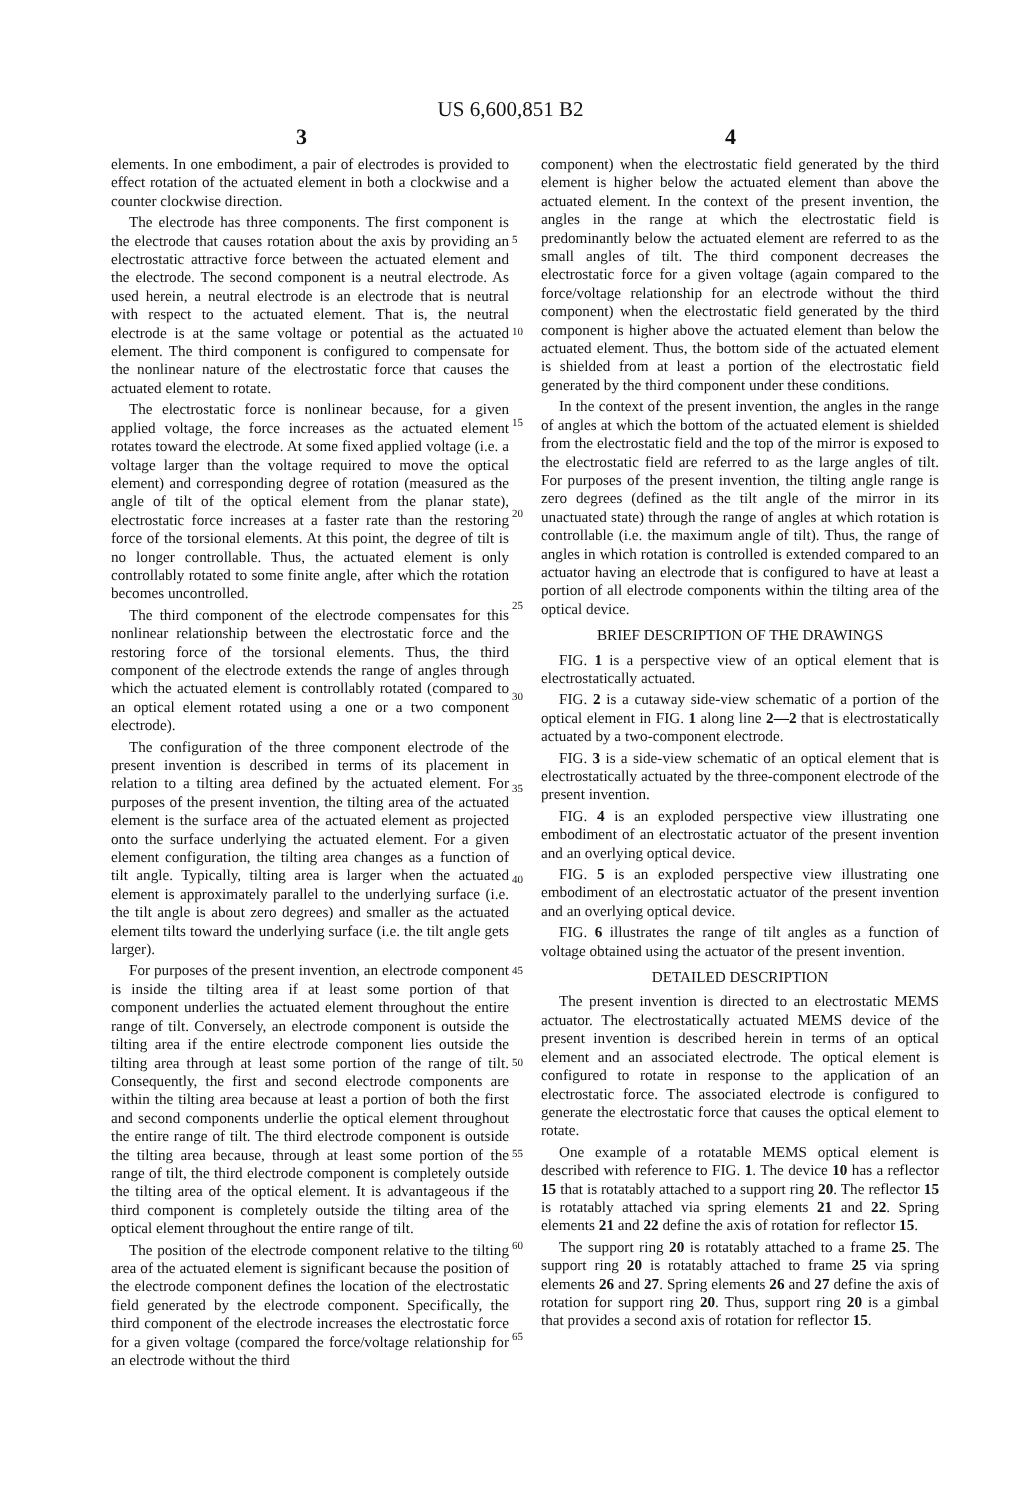US 6,600,851 B2
3 4
elements. In one embodiment, a pair of electrodes is provided to effect rotation of the actuated element in both a clockwise and a counter clockwise direction.
The electrode has three components. The first component is the electrode that causes rotation about the axis by providing an electrostatic attractive force between the actuated element and the electrode. The second component is a neutral electrode. As used herein, a neutral electrode is an electrode that is neutral with respect to the actuated element. That is, the neutral electrode is at the same voltage or potential as the actuated element. The third component is configured to compensate for the nonlinear nature of the electrostatic force that causes the actuated element to rotate.
The electrostatic force is nonlinear because, for a given applied voltage, the force increases as the actuated element rotates toward the electrode. At some fixed applied voltage (i.e. a voltage larger than the voltage required to move the optical element) and corresponding degree of rotation (measured as the angle of tilt of the optical element from the planar state), electrostatic force increases at a faster rate than the restoring force of the torsional elements. At this point, the degree of tilt is no longer controllable. Thus, the actuated element is only controllably rotated to some finite angle, after which the rotation becomes uncontrolled.
The third component of the electrode compensates for this nonlinear relationship between the electrostatic force and the restoring force of the torsional elements. Thus, the third component of the electrode extends the range of angles through which the actuated element is controllably rotated (compared to an optical element rotated using a one or a two component electrode).
The configuration of the three component electrode of the present invention is described in terms of its placement in relation to a tilting area defined by the actuated element. For purposes of the present invention, the tilting area of the actuated element is the surface area of the actuated element as projected onto the surface underlying the actuated element. For a given element configuration, the tilting area changes as a function of tilt angle. Typically, tilting area is larger when the actuated element is approximately parallel to the underlying surface (i.e. the tilt angle is about zero degrees) and smaller as the actuated element tilts toward the underlying surface (i.e. the tilt angle gets larger).
For purposes of the present invention, an electrode component is inside the tilting area if at least some portion of that component underlies the actuated element throughout the entire range of tilt. Conversely, an electrode component is outside the tilting area if the entire electrode component lies outside the tilting area through at least some portion of the range of tilt. Consequently, the first and second electrode components are within the tilting area because at least a portion of both the first and second components underlie the optical element throughout the entire range of tilt. The third electrode component is outside the tilting area because, through at least some portion of the range of tilt, the third electrode component is completely outside the tilting area of the optical element. It is advantageous if the third component is completely outside the tilting area of the optical element throughout the entire range of tilt.
The position of the electrode component relative to the tilting area of the actuated element is significant because the position of the electrode component defines the location of the electrostatic field generated by the electrode component. Specifically, the third component of the electrode increases the electrostatic force for a given voltage (compared the force/voltage relationship for an electrode without the third
5
10
15
20
25
30
35
40
45
50
55
60
65
component) when the electrostatic field generated by the third element is higher below the actuated element than above the actuated element. In the context of the present invention, the angles in the range at which the electrostatic field is predominantly below the actuated element are referred to as the small angles of tilt. The third component decreases the electrostatic force for a given voltage (again compared to the force/voltage relationship for an electrode without the third component) when the electrostatic field generated by the third component is higher above the actuated element than below the actuated element. Thus, the bottom side of the actuated element is shielded from at least a portion of the electrostatic field generated by the third component under these conditions.
In the context of the present invention, the angles in the range of angles at which the bottom of the actuated element is shielded from the electrostatic field and the top of the mirror is exposed to the electrostatic field are referred to as the large angles of tilt. For purposes of the present invention, the tilting angle range is zero degrees (defined as the tilt angle of the mirror in its unactuated state) through the range of angles at which rotation is controllable (i.e. the maximum angle of tilt). Thus, the range of angles in which rotation is controlled is extended compared to an actuator having an electrode that is configured to have at least a portion of all electrode components within the tilting area of the optical device.
BRIEF DESCRIPTION OF THE DRAWINGS
FIG. 1 is a perspective view of an optical element that is electrostatically actuated.
FIG. 2 is a cutaway side-view schematic of a portion of the optical element in FIG. 1 along line 2—2 that is electrostatically actuated by a two-component electrode.
FIG. 3 is a side-view schematic of an optical element that is electrostatically actuated by the three-component electrode of the present invention.
FIG. 4 is an exploded perspective view illustrating one embodiment of an electrostatic actuator of the present invention and an overlying optical device.
FIG. 5 is an exploded perspective view illustrating one embodiment of an electrostatic actuator of the present invention and an overlying optical device.
FIG. 6 illustrates the range of tilt angles as a function of voltage obtained using the actuator of the present invention.
DETAILED DESCRIPTION
The present invention is directed to an electrostatic MEMS actuator. The electrostatically actuated MEMS device of the present invention is described herein in terms of an optical element and an associated electrode. The optical element is configured to rotate in response to the application of an electrostatic force. The associated electrode is configured to generate the electrostatic force that causes the optical element to rotate.
One example of a rotatable MEMS optical element is described with reference to FIG. 1. The device 10 has a reflector 15 that is rotatably attached to a support ring 20. The reflector 15 is rotatably attached via spring elements 21 and 22. Spring elements 21 and 22 define the axis of rotation for reflector 15.
The support ring 20 is rotatably attached to a frame 25. The support ring 20 is rotatably attached to frame 25 via spring elements 26 and 27. Spring elements 26 and 27 define the axis of rotation for support ring 20. Thus, support ring 20 is a gimbal that provides a second axis of rotation for reflector 15.